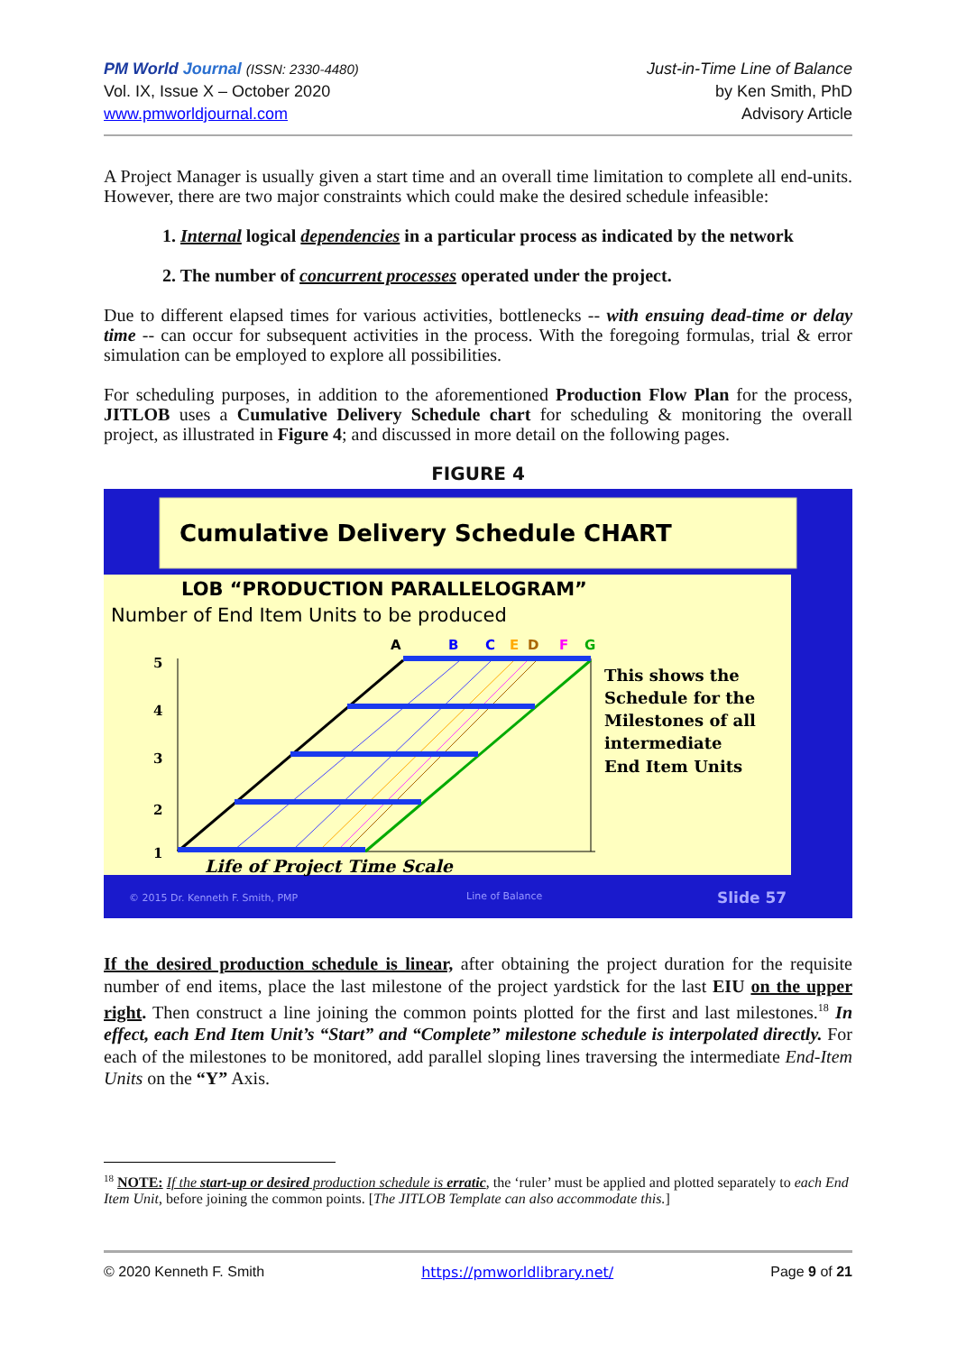PM World Journal (ISSN: 2330-4480)
Vol. IX, Issue X – October 2020
www.pmworldjournal.com
Just-in-Time Line of Balance
by Ken Smith, PhD
Advisory Article
A Project Manager is usually given a start time and an overall time limitation to complete all end-units. However, there are two major constraints which could make the desired schedule infeasible:
1. Internal logical dependencies in a particular process as indicated by the network
2. The number of concurrent processes operated under the project.
Due to different elapsed times for various activities, bottlenecks -- with ensuing dead-time or delay time -- can occur for subsequent activities in the process. With the foregoing formulas, trial & error simulation can be employed to explore all possibilities.
For scheduling purposes, in addition to the aforementioned Production Flow Plan for the process, JITLOB uses a Cumulative Delivery Schedule chart for scheduling & monitoring the overall project, as illustrated in Figure 4; and discussed in more detail on the following pages.
FIGURE 4
Cumulative Delivery Schedule CHART
LOB “PRODUCTION PARALLELOGRAM”
Number of End Item Units to be produced
5
4
3
2
1
A
B
C
E
D
F
G
This shows the
Schedule for the
Milestones of all
intermediate
End Item Units
Life of Project Time Scale
© 2015 Dr. Kenneth F. Smith, PMP
Line of Balance
Slide 57
If the desired production schedule is linear, after obtaining the project duration for the requisite number of end items, place the last milestone of the project yardstick for the last EIU on the upper right. Then construct a line joining the common points plotted for the first and last milestones.<sup>18</sup> In effect, each End Item Unit’s “Start” and “Complete” milestone schedule is interpolated directly. For each of the milestones to be monitored, add parallel sloping lines traversing the intermediate End-Item Units on the “Y” Axis.
<sup>18</sup> NOTE: If the start-up or desired production schedule is erratic, the ‘ruler’ must be applied and plotted separately to each End Item Unit, before joining the common points. [The JITLOB Template can also accommodate this.]
© 2020 Kenneth F. Smith https://pmworldlibrary.net/ Page 9 of 21